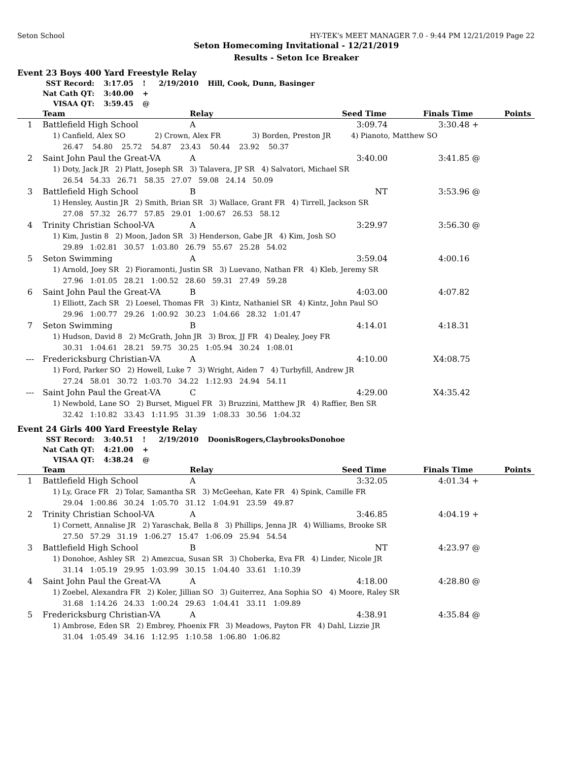Seton School HY-TEK's MEET MANAGER 7.0 - 9:44 PM 12/21/2019 Page 22
Seton Homecoming Invitational - 12/21/2019
Results - Seton Ice Breaker
Event 23 Boys 400 Yard Freestyle Relay
| SST Record: | 3:17.05 | ! | 2/19/2010 | Hill, Cook, Dunn, Basinger |
| Nat Cath QT: | 3:40.00 | + | | |
| VISAA QT: | 3:59.45 | @ | | |
| | Team | Relay | Seed Time | Finals Time | Points |
| --- | --- | --- | --- | --- | --- |
| 1 | Battlefield High School | A | 3:09.74 | 3:30.48 + | |
| 1) Canfield, Alex SO 2) Crown, Alex FR 3) Borden, Preston JR 4) Pianoto, Matthew SO | | | | | |
| 26.47 54.80 25.72 54.87 23.43 50.44 23.92 50.37 | | | | | |
| 2 | Saint John Paul the Great-VA | A | 3:40.00 | 3:41.85 @ | |
| 1) Doty, Jack JR 2) Platt, Joseph SR 3) Talavera, JP SR 4) Salvatori, Michael SR | | | | | |
| 26.54 54.33 26.71 58.35 27.07 59.08 24.14 50.09 | | | | | |
| 3 | Battlefield High School | B | NT | 3:53.96 @ | |
| 1) Hensley, Austin JR 2) Smith, Brian SR 3) Wallace, Grant FR 4) Tirrell, Jackson SR | | | | | |
| 27.08 57.32 26.77 57.85 29.01 1:00.67 26.53 58.12 | | | | | |
| 4 | Trinity Christian School-VA | A | 3:29.97 | 3:56.30 @ | |
| 1) Kim, Justin 8 2) Moon, Jadon SR 3) Henderson, Gabe JR 4) Kim, Josh SO | | | | | |
| 29.89 1:02.81 30.57 1:03.80 26.79 55.67 25.28 54.02 | | | | | |
| 5 | Seton Swimming | A | 3:59.04 | 4:00.16 | |
| 1) Arnold, Joey SR 2) Fioramonti, Justin SR 3) Luevano, Nathan FR 4) Kleb, Jeremy SR | | | | | |
| 27.96 1:01.05 28.21 1:00.52 28.60 59.31 27.49 59.28 | | | | | |
| 6 | Saint John Paul the Great-VA | B | 4:03.00 | 4:07.82 | |
| 1) Elliott, Zach SR 2) Loesel, Thomas FR 3) Kintz, Nathaniel SR 4) Kintz, John Paul SO | | | | | |
| 29.96 1:00.77 29.26 1:00.92 30.23 1:04.66 28.32 1:01.47 | | | | | |
| 7 | Seton Swimming | B | 4:14.01 | 4:18.31 | |
| 1) Hudson, David 8 2) McGrath, John JR 3) Brox, JJ FR 4) Dealey, Joey FR | | | | | |
| 30.31 1:04.61 28.21 59.75 30.25 1:05.94 30.24 1:08.01 | | | | | |
| --- | Fredericksburg Christian-VA | A | 4:10.00 | X4:08.75 | |
| 1) Ford, Parker SO 2) Howell, Luke 7 3) Wright, Aiden 7 4) Turbyfill, Andrew JR | | | | | |
| 27.24 58.01 30.72 1:03.70 34.22 1:12.93 24.94 54.11 | | | | | |
| --- | Saint John Paul the Great-VA | C | 4:29.00 | X4:35.42 | |
| 1) Newbold, Lane SO 2) Burset, Miguel FR 3) Bruzzini, Matthew JR 4) Raffier, Ben SR | | | | | |
| 32.42 1:10.82 33.43 1:11.95 31.39 1:08.33 30.56 1:04.32 | | | | | |
Event 24 Girls 400 Yard Freestyle Relay
| SST Record: | 3:40.51 | ! | 2/19/2010 | DoonisRogers,ClaybrooksDonohoe |
| Nat Cath QT: | 4:21.00 | + | | |
| VISAA QT: | 4:38.24 | @ | | |
| | Team | Relay | Seed Time | Finals Time | Points |
| --- | --- | --- | --- | --- | --- |
| 1 | Battlefield High School | A | 3:32.05 | 4:01.34 + | |
| 1) Ly, Grace FR 2) Tolar, Samantha SR 3) McGeehan, Kate FR 4) Spink, Camille FR | | | | | |
| 29.04 1:00.86 30.24 1:05.70 31.12 1:04.91 23.59 49.87 | | | | | |
| 2 | Trinity Christian School-VA | A | 3:46.85 | 4:04.19 + | |
| 1) Cornett, Annalise JR 2) Yaraschak, Bella 8 3) Phillips, Jenna JR 4) Williams, Brooke SR | | | | | |
| 27.50 57.29 31.19 1:06.27 15.47 1:06.09 25.94 54.54 | | | | | |
| 3 | Battlefield High School | B | NT | 4:23.97 @ | |
| 1) Donohoe, Ashley SR 2) Amezcua, Susan SR 3) Choberka, Eva FR 4) Linder, Nicole JR | | | | | |
| 31.14 1:05.19 29.95 1:03.99 30.15 1:04.40 33.61 1:10.39 | | | | | |
| 4 | Saint John Paul the Great-VA | A | 4:18.00 | 4:28.80 @ | |
| 1) Zoebel, Alexandra FR 2) Koler, Jillian SO 3) Guiterrez, Ana Sophia SO 4) Moore, Raley SR | | | | | |
| 31.68 1:14.26 24.33 1:00.24 29.63 1:04.41 33.11 1:09.89 | | | | | |
| 5 | Fredericksburg Christian-VA | A | 4:38.91 | 4:35.84 @ | |
| 1) Ambrose, Eden SR 2) Embrey, Phoenix FR 3) Meadows, Payton FR 4) Dahl, Lizzie JR | | | | | |
| 31.04 1:05.49 34.16 1:12.95 1:10.58 1:06.80 1:06.82 | | | | | |